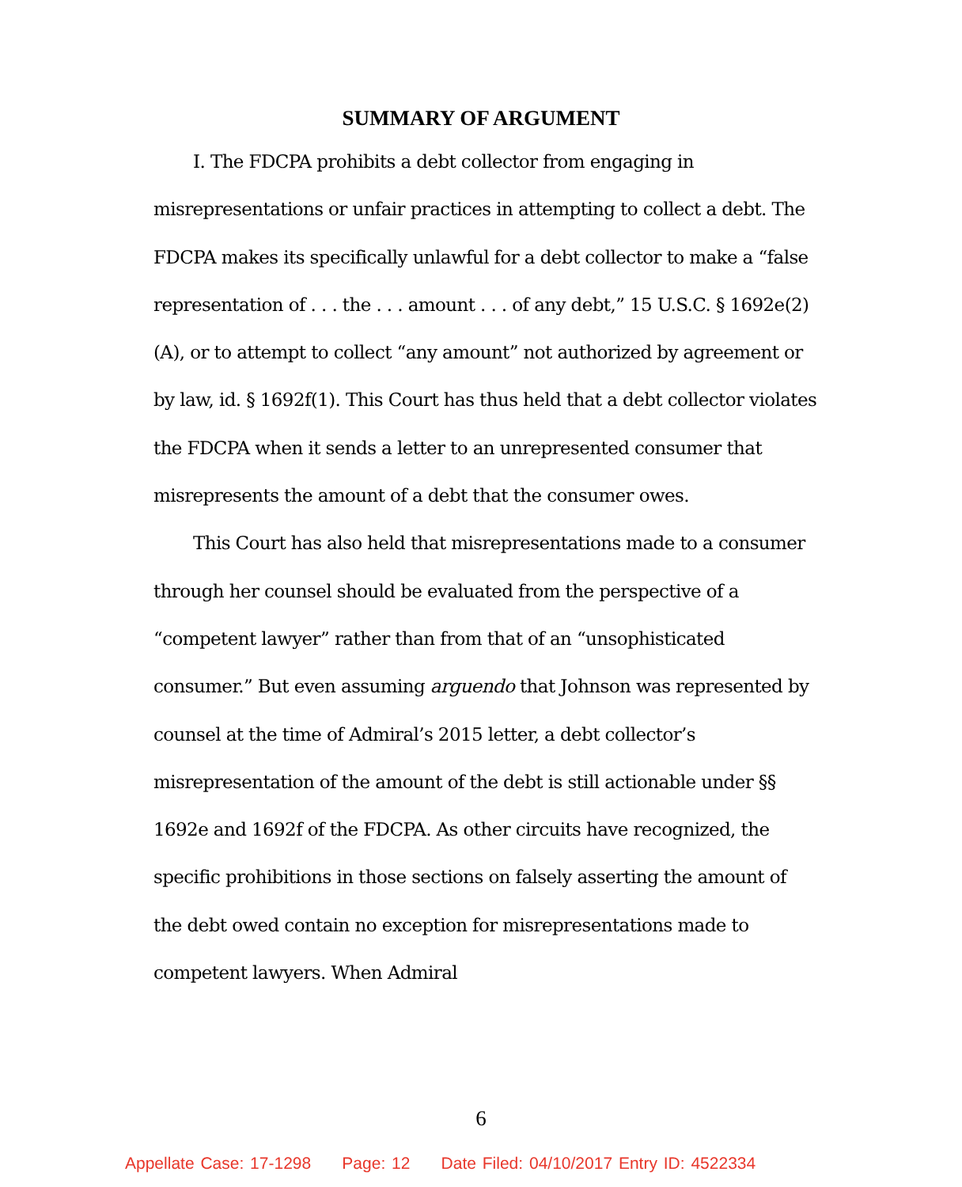SUMMARY OF ARGUMENT
I. The FDCPA prohibits a debt collector from engaging in misrepresentations or unfair practices in attempting to collect a debt. The FDCPA makes its specifically unlawful for a debt collector to make a “false representation of . . . the . . . amount . . . of any debt,” 15 U.S.C. § 1692e(2)(A), or to attempt to collect “any amount” not authorized by agreement or by law, id. § 1692f(1). This Court has thus held that a debt collector violates the FDCPA when it sends a letter to an unrepresented consumer that misrepresents the amount of a debt that the consumer owes.
This Court has also held that misrepresentations made to a consumer through her counsel should be evaluated from the perspective of a “competent lawyer” rather than from that of an “unsophisticated consumer.” But even assuming arguendo that Johnson was represented by counsel at the time of Admiral’s 2015 letter, a debt collector’s misrepresentation of the amount of the debt is still actionable under §§ 1692e and 1692f of the FDCPA. As other circuits have recognized, the specific prohibitions in those sections on falsely asserting the amount of the debt owed contain no exception for misrepresentations made to competent lawyers. When Admiral
6
Appellate Case: 17-1298 Page: 12 Date Filed: 04/10/2017 Entry ID: 4522334